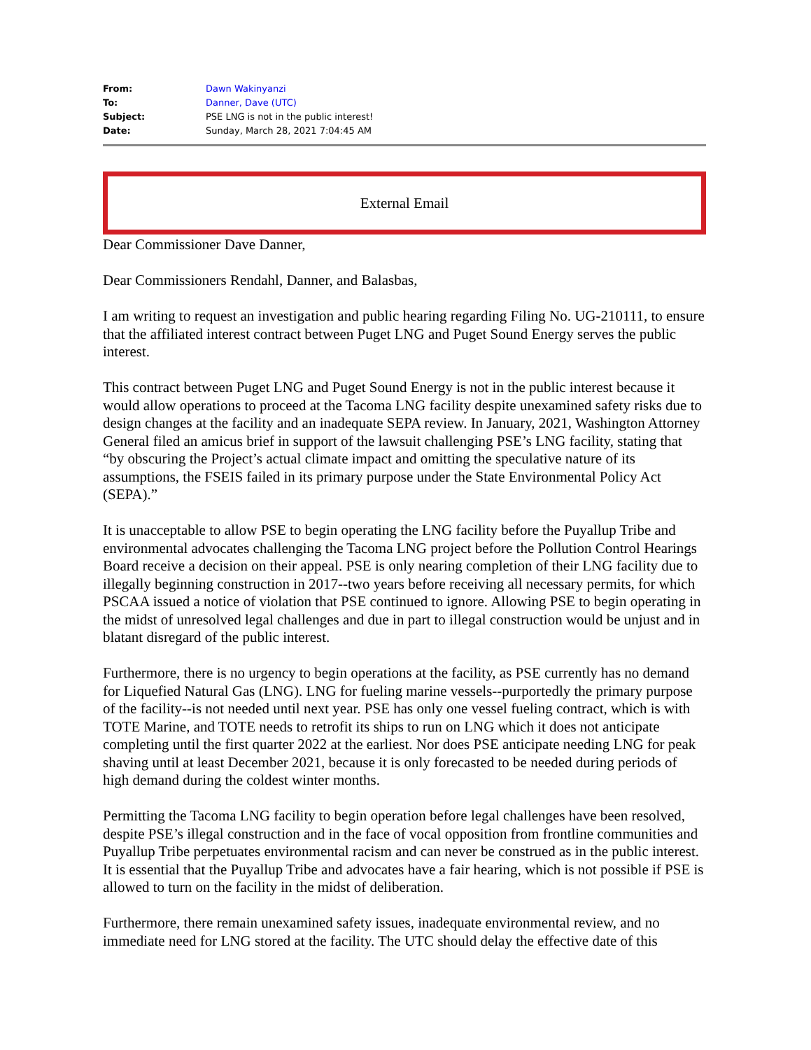| From: | Dawn Wakinyanzi |
| To: | Danner, Dave (UTC) |
| Subject: | PSE LNG is not in the public interest! |
| Date: | Sunday, March 28, 2021 7:04:45 AM |
External Email
Dear Commissioner Dave Danner,
Dear Commissioners Rendahl, Danner, and Balasbas,
I am writing to request an investigation and public hearing regarding Filing No. UG-210111, to ensure that the affiliated interest contract between Puget LNG and Puget Sound Energy serves the public interest.
This contract between Puget LNG and Puget Sound Energy is not in the public interest because it would allow operations to proceed at the Tacoma LNG facility despite unexamined safety risks due to design changes at the facility and an inadequate SEPA review. In January, 2021, Washington Attorney General filed an amicus brief in support of the lawsuit challenging PSE’s LNG facility, stating that “by obscuring the Project’s actual climate impact and omitting the speculative nature of its assumptions, the FSEIS failed in its primary purpose under the State Environmental Policy Act (SEPA).”
It is unacceptable to allow PSE to begin operating the LNG facility before the Puyallup Tribe and environmental advocates challenging the Tacoma LNG project before the Pollution Control Hearings Board receive a decision on their appeal. PSE is only nearing completion of their LNG facility due to illegally beginning construction in 2017--two years before receiving all necessary permits, for which PSCAA issued a notice of violation that PSE continued to ignore. Allowing PSE to begin operating in the midst of unresolved legal challenges and due in part to illegal construction would be unjust and in blatant disregard of the public interest.
Furthermore, there is no urgency to begin operations at the facility, as PSE currently has no demand for Liquefied Natural Gas (LNG). LNG for fueling marine vessels--purportedly the primary purpose of the facility--is not needed until next year. PSE has only one vessel fueling contract, which is with TOTE Marine, and TOTE needs to retrofit its ships to run on LNG which it does not anticipate completing until the first quarter 2022 at the earliest. Nor does PSE anticipate needing LNG for peak shaving until at least December 2021, because it is only forecasted to be needed during periods of high demand during the coldest winter months.
Permitting the Tacoma LNG facility to begin operation before legal challenges have been resolved, despite PSE’s illegal construction and in the face of vocal opposition from frontline communities and Puyallup Tribe perpetuates environmental racism and can never be construed as in the public interest. It is essential that the Puyallup Tribe and advocates have a fair hearing, which is not possible if PSE is allowed to turn on the facility in the midst of deliberation.
Furthermore, there remain unexamined safety issues, inadequate environmental review, and no immediate need for LNG stored at the facility. The UTC should delay the effective date of this